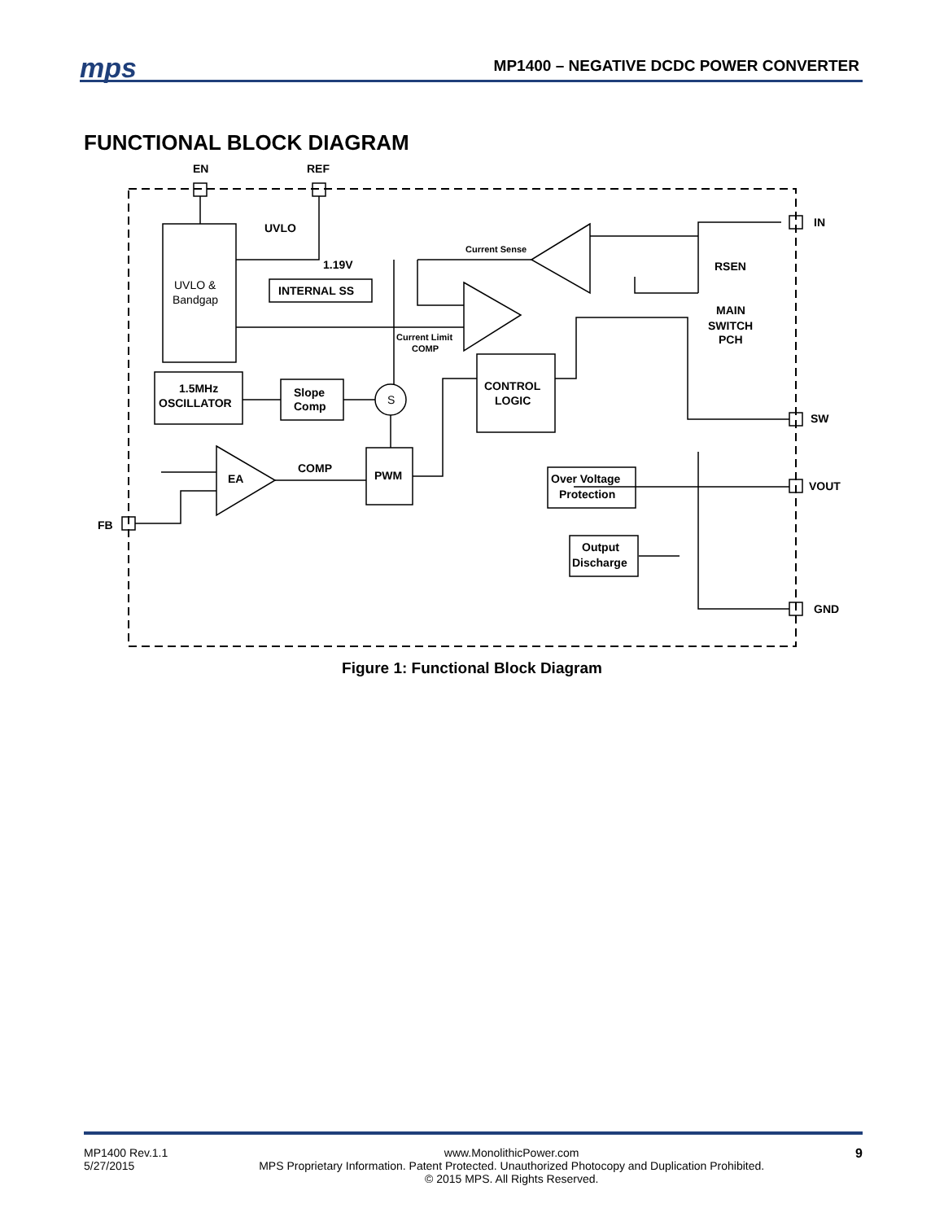mps
MP1400 – NEGATIVE DCDC POWER CONVERTER
FUNCTIONAL BLOCK DIAGRAM
EN
REF
UVLO
1.19V
INTERNAL SS
UVLO &
Bandgap
1.5MHz
OSCILLATOR
Slope
Comp
S
PWM
CONTROL
LOGIC
Over Voltage
Protection
Output
Discharge
EA
COMP
RSEN
MAIN
SWITCH
PCH
IN
SW
VOUT
GND
FB
Current Sense
Current Limit
COMP
Figure 1: Functional Block Diagram
MP1400 Rev.1.1
5/27/2015
www.MonolithicPower.com
MPS Proprietary Information. Patent Protected. Unauthorized Photocopy and Duplication Prohibited.
© 2015 MPS. All Rights Reserved.
9